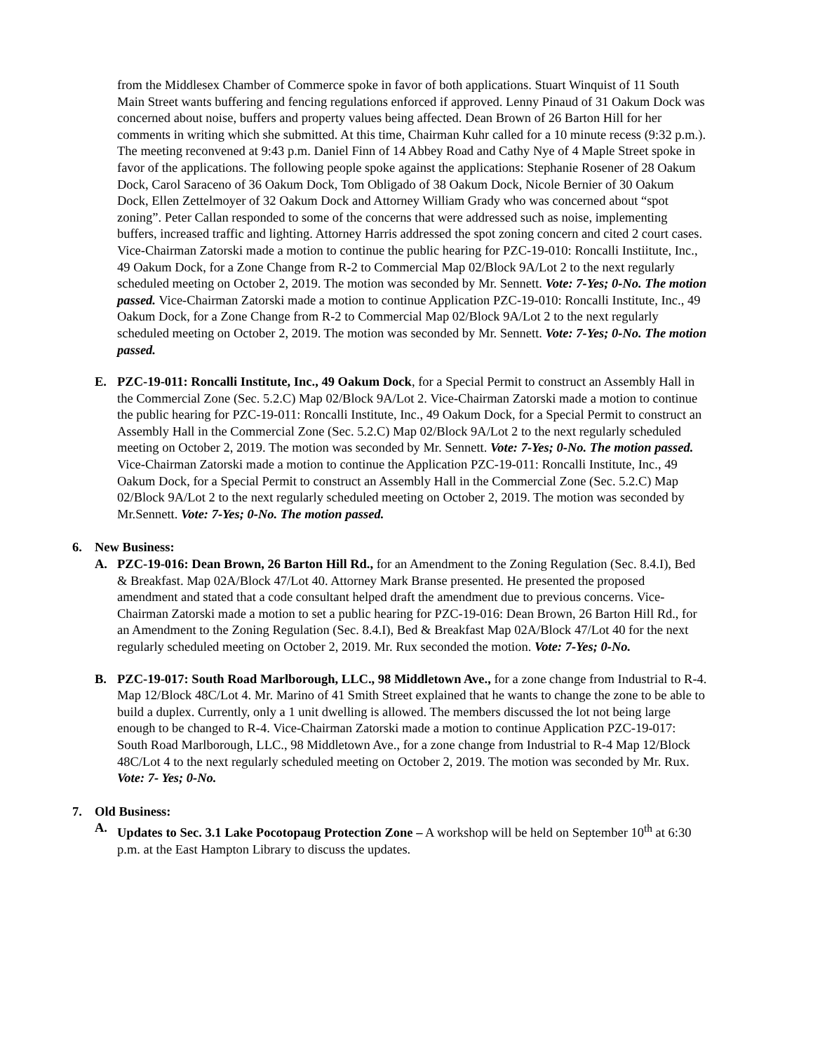from the Middlesex Chamber of Commerce spoke in favor of both applications. Stuart Winquist of 11 South Main Street wants buffering and fencing regulations enforced if approved. Lenny Pinaud of 31 Oakum Dock was concerned about noise, buffers and property values being affected. Dean Brown of 26 Barton Hill for her comments in writing which she submitted. At this time, Chairman Kuhr called for a 10 minute recess (9:32 p.m.). The meeting reconvened at 9:43 p.m. Daniel Finn of 14 Abbey Road and Cathy Nye of 4 Maple Street spoke in favor of the applications. The following people spoke against the applications: Stephanie Rosener of 28 Oakum Dock, Carol Saraceno of 36 Oakum Dock, Tom Obligado of 38 Oakum Dock, Nicole Bernier of 30 Oakum Dock, Ellen Zettelmoyer of 32 Oakum Dock and Attorney William Grady who was concerned about “spot zoning”. Peter Callan responded to some of the concerns that were addressed such as noise, implementing buffers, increased traffic and lighting. Attorney Harris addressed the spot zoning concern and cited 2 court cases. Vice-Chairman Zatorski made a motion to continue the public hearing for PZC-19-010: Roncalli Instiitute, Inc., 49 Oakum Dock, for a Zone Change from R-2 to Commercial Map 02/Block 9A/Lot 2 to the next regularly scheduled meeting on October 2, 2019. The motion was seconded by Mr. Sennett. Vote: 7-Yes; 0-No. The motion passed. Vice-Chairman Zatorski made a motion to continue Application PZC-19-010: Roncalli Institute, Inc., 49 Oakum Dock, for a Zone Change from R-2 to Commercial Map 02/Block 9A/Lot 2 to the next regularly scheduled meeting on October 2, 2019. The motion was seconded by Mr. Sennett. Vote: 7-Yes; 0-No. The motion passed.
E. PZC-19-011: Roncalli Institute, Inc., 49 Oakum Dock, for a Special Permit to construct an Assembly Hall in the Commercial Zone (Sec. 5.2.C) Map 02/Block 9A/Lot 2. Vice-Chairman Zatorski made a motion to continue the public hearing for PZC-19-011: Roncalli Institute, Inc., 49 Oakum Dock, for a Special Permit to construct an Assembly Hall in the Commercial Zone (Sec. 5.2.C) Map 02/Block 9A/Lot 2 to the next regularly scheduled meeting on October 2, 2019. The motion was seconded by Mr. Sennett. Vote: 7-Yes; 0-No. The motion passed. Vice-Chairman Zatorski made a motion to continue the Application PZC-19-011: Roncalli Institute, Inc., 49 Oakum Dock, for a Special Permit to construct an Assembly Hall in the Commercial Zone (Sec. 5.2.C) Map 02/Block 9A/Lot 2 to the next regularly scheduled meeting on October 2, 2019. The motion was seconded by Mr.Sennett. Vote: 7-Yes; 0-No. The motion passed.
6. New Business:
A. PZC-19-016: Dean Brown, 26 Barton Hill Rd., for an Amendment to the Zoning Regulation (Sec. 8.4.I), Bed & Breakfast. Map 02A/Block 47/Lot 40. Attorney Mark Branse presented. He presented the proposed amendment and stated that a code consultant helped draft the amendment due to previous concerns. Vice-Chairman Zatorski made a motion to set a public hearing for PZC-19-016: Dean Brown, 26 Barton Hill Rd., for an Amendment to the Zoning Regulation (Sec. 8.4.I), Bed & Breakfast Map 02A/Block 47/Lot 40 for the next regularly scheduled meeting on October 2, 2019. Mr. Rux seconded the motion. Vote: 7-Yes; 0-No.
B. PZC-19-017: South Road Marlborough, LLC., 98 Middletown Ave., for a zone change from Industrial to R-4. Map 12/Block 48C/Lot 4. Mr. Marino of 41 Smith Street explained that he wants to change the zone to be able to build a duplex. Currently, only a 1 unit dwelling is allowed. The members discussed the lot not being large enough to be changed to R-4. Vice-Chairman Zatorski made a motion to continue Application PZC-19-017: South Road Marlborough, LLC., 98 Middletown Ave., for a zone change from Industrial to R-4 Map 12/Block 48C/Lot 4 to the next regularly scheduled meeting on October 2, 2019. The motion was seconded by Mr. Rux.
Vote: 7- Yes; 0-No.
7. Old Business:
A. Updates to Sec. 3.1 Lake Pocotopaug Protection Zone – A workshop will be held on September 10<sup>th</sup> at 6:30 p.m. at the East Hampton Library to discuss the updates.